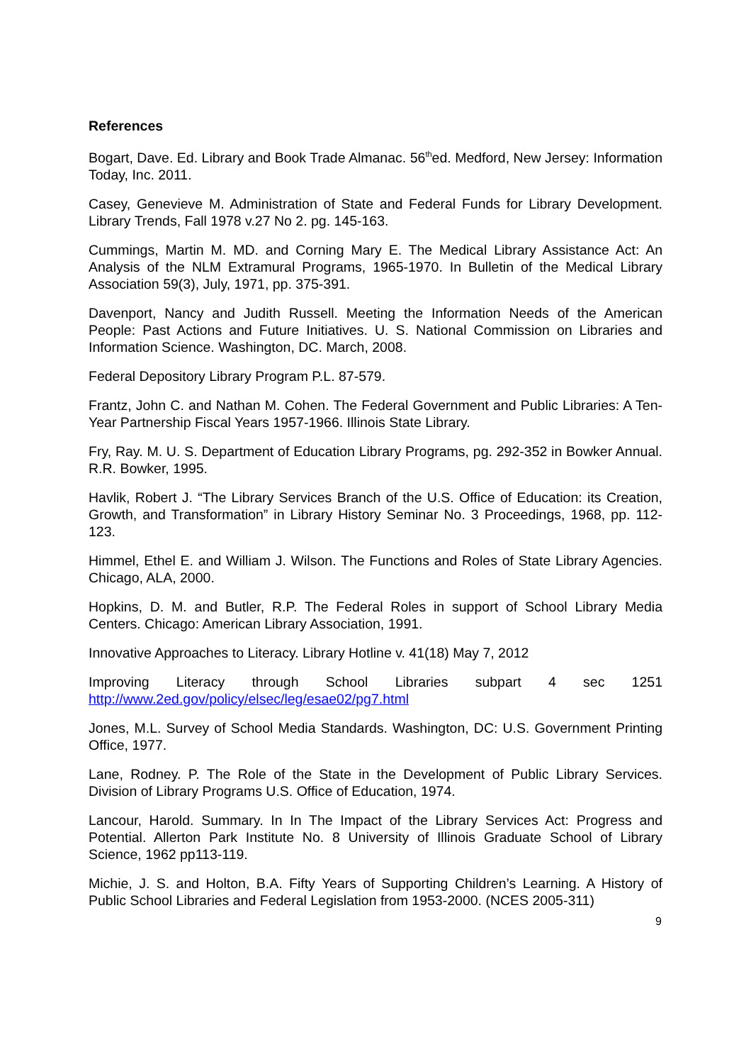References
Bogart, Dave. Ed. Library and Book Trade Almanac. 56<sup>th</sup>ed. Medford, New Jersey: Information Today, Inc. 2011.
Casey, Genevieve M. Administration of State and Federal Funds for Library Development. Library Trends, Fall 1978 v.27 No 2. pg. 145-163.
Cummings, Martin M. MD. and Corning Mary E. The Medical Library Assistance Act: An Analysis of the NLM Extramural Programs, 1965-1970. In Bulletin of the Medical Library Association 59(3), July, 1971, pp. 375-391.
Davenport, Nancy and Judith Russell. Meeting the Information Needs of the American People: Past Actions and Future Initiatives. U. S. National Commission on Libraries and Information Science. Washington, DC. March, 2008.
Federal Depository Library Program P.L. 87-579.
Frantz, John C. and Nathan M. Cohen. The Federal Government and Public Libraries: A Ten-Year Partnership Fiscal Years 1957-1966. Illinois State Library.
Fry, Ray. M. U. S. Department of Education Library Programs, pg. 292-352 in Bowker Annual. R.R. Bowker, 1995.
Havlik, Robert J. “The Library Services Branch of the U.S. Office of Education: its Creation, Growth, and Transformation” in Library History Seminar No. 3 Proceedings, 1968, pp. 112-123.
Himmel, Ethel E. and William J. Wilson. The Functions and Roles of State Library Agencies. Chicago, ALA, 2000.
Hopkins, D. M. and Butler, R.P. The Federal Roles in support of School Library Media Centers. Chicago: American Library Association, 1991.
Innovative Approaches to Literacy. Library Hotline v. 41(18) May 7, 2012
Improving Literacy through School Libraries subpart 4 sec 1251
http://www.2ed.gov/policy/elsec/leg/esae02/pg7.html
Jones, M.L. Survey of School Media Standards. Washington, DC: U.S. Government Printing Office, 1977.
Lane, Rodney. P. The Role of the State in the Development of Public Library Services. Division of Library Programs U.S. Office of Education, 1974.
Lancour, Harold. Summary. In In The Impact of the Library Services Act: Progress and Potential. Allerton Park Institute No. 8 University of Illinois Graduate School of Library Science, 1962 pp113-119.
Michie, J. S. and Holton, B.A. Fifty Years of Supporting Children’s Learning. A History of Public School Libraries and Federal Legislation from 1953-2000. (NCES 2005-311)
9